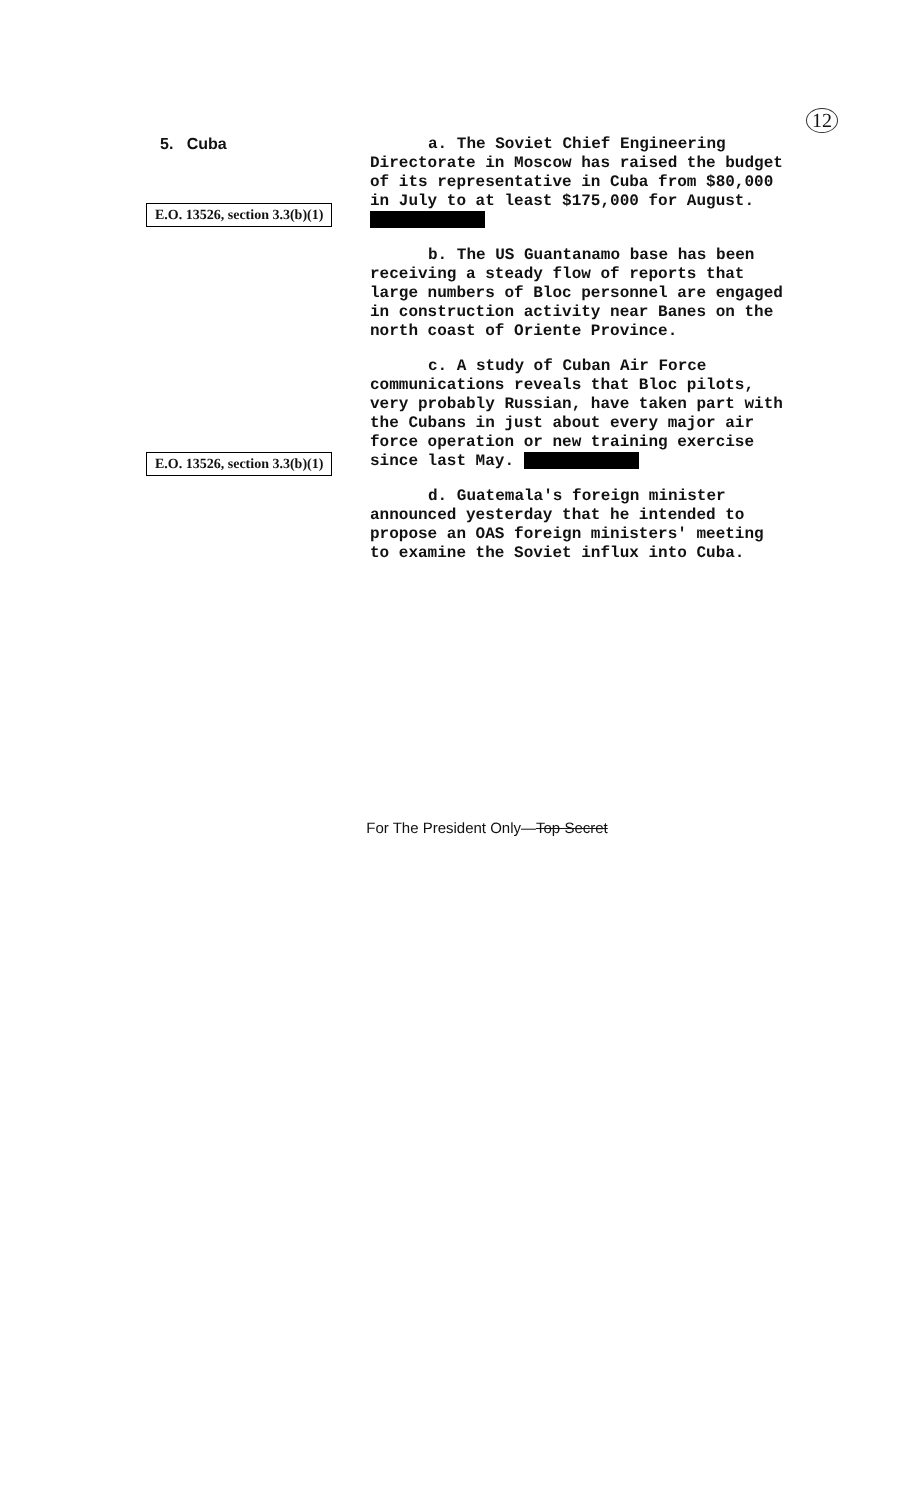12
5. Cuba
E.O. 13526, section 3.3(b)(1)
a. The Soviet Chief Engineering Directorate in Moscow has raised the budget of its representative in Cuba from $80,000 in July to at least $175,000 for August.
b. The US Guantanamo base has been receiving a steady flow of reports that large numbers of Bloc personnel are engaged in construction activity near Banes on the north coast of Oriente Province.
E.O. 13526, section 3.3(b)(1)
c. A study of Cuban Air Force communications reveals that Bloc pilots, very probably Russian, have taken part with the Cubans in just about every major air force operation or new training exercise since last May.
d. Guatemala's foreign minister announced yesterday that he intended to propose an OAS foreign ministers' meeting to examine the Soviet influx into Cuba.
For The President Only—Top Secret